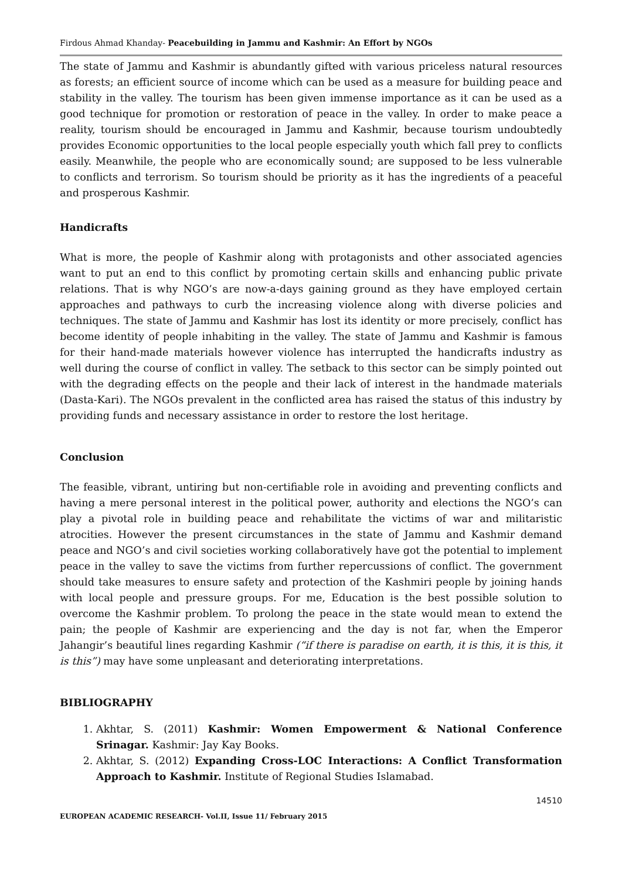Firdous Ahmad Khanday- Peacebuilding in Jammu and Kashmir: An Effort by NGOs
The state of Jammu and Kashmir is abundantly gifted with various priceless natural resources as forests; an efficient source of income which can be used as a measure for building peace and stability in the valley. The tourism has been given immense importance as it can be used as a good technique for promotion or restoration of peace in the valley. In order to make peace a reality, tourism should be encouraged in Jammu and Kashmir, because tourism undoubtedly provides Economic opportunities to the local people especially youth which fall prey to conflicts easily. Meanwhile, the people who are economically sound; are supposed to be less vulnerable to conflicts and terrorism. So tourism should be priority as it has the ingredients of a peaceful and prosperous Kashmir.
Handicrafts
What is more, the people of Kashmir along with protagonists and other associated agencies want to put an end to this conflict by promoting certain skills and enhancing public private relations. That is why NGO’s are now-a-days gaining ground as they have employed certain approaches and pathways to curb the increasing violence along with diverse policies and techniques. The state of Jammu and Kashmir has lost its identity or more precisely, conflict has become identity of people inhabiting in the valley. The state of Jammu and Kashmir is famous for their hand-made materials however violence has interrupted the handicrafts industry as well during the course of conflict in valley. The setback to this sector can be simply pointed out with the degrading effects on the people and their lack of interest in the handmade materials (Dasta-Kari). The NGOs prevalent in the conflicted area has raised the status of this industry by providing funds and necessary assistance in order to restore the lost heritage.
Conclusion
The feasible, vibrant, untiring but non-certifiable role in avoiding and preventing conflicts and having a mere personal interest in the political power, authority and elections the NGO’s can play a pivotal role in building peace and rehabilitate the victims of war and militaristic atrocities. However the present circumstances in the state of Jammu and Kashmir demand peace and NGO’s and civil societies working collaboratively have got the potential to implement peace in the valley to save the victims from further repercussions of conflict. The government should take measures to ensure safety and protection of the Kashmiri people by joining hands with local people and pressure groups. For me, Education is the best possible solution to overcome the Kashmir problem. To prolong the peace in the state would mean to extend the pain; the people of Kashmir are experiencing and the day is not far, when the Emperor Jahangir’s beautiful lines regarding Kashmir (“if there is paradise on earth, it is this, it is this, it is this”) may have some unpleasant and deteriorating interpretations.
BIBLIOGRAPHY
1. Akhtar, S. (2011) Kashmir: Women Empowerment & National Conference Srinagar. Kashmir: Jay Kay Books.
2. Akhtar, S. (2012) Expanding Cross-LOC Interactions: A Conflict Transformation Approach to Kashmir. Institute of Regional Studies Islamabad.
14510
EUROPEAN ACADEMIC RESEARCH- Vol.II, Issue 11/ February 2015